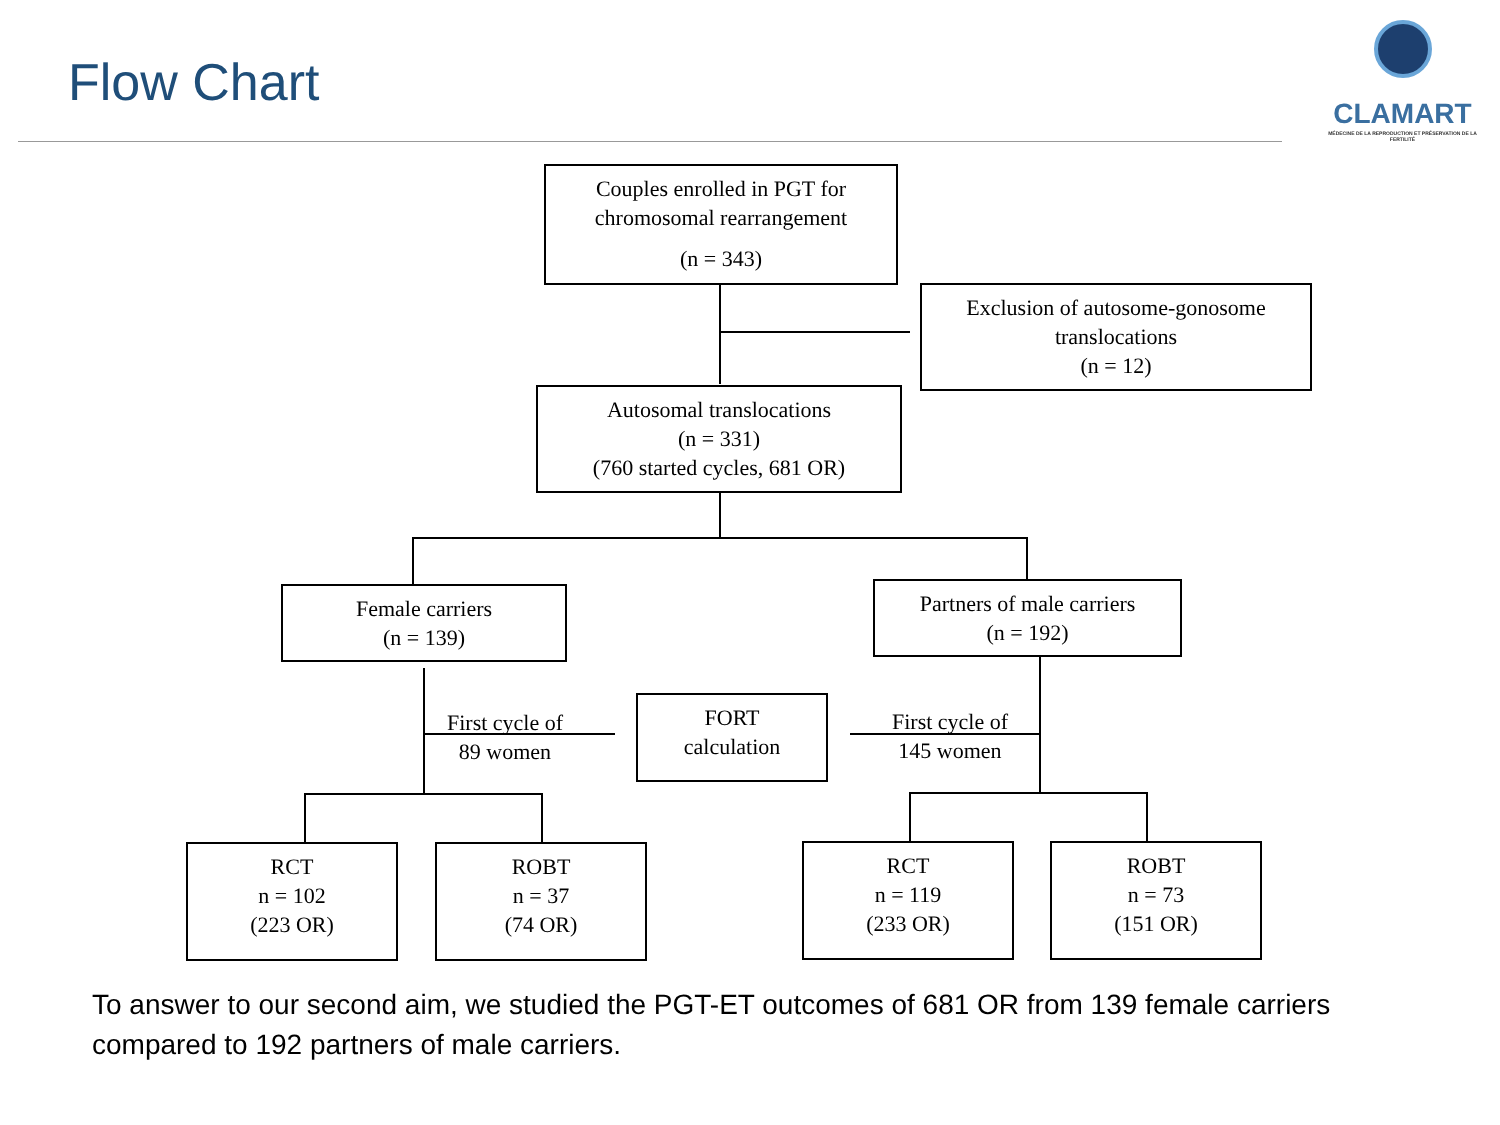Flow Chart
CLAMART
MÉDECINE DE LA REPRODUCTION ET PRÉSERVATION DE LA FERTILITÉ
Couples enrolled in PGT for
chromosomal rearrangement
(n = 343)
Exclusion of autosome-gonosome
translocations
(n = 12)
Autosomal translocations
(n = 331)
(760 started cycles, 681 OR)
Female carriers
(n = 139)
Partners of male carriers
(n = 192)
First cycle of
89 women
FORT
calculation
First cycle of
145 women
RCT
n = 102
(223 OR)
ROBT
n = 37
(74 OR)
RCT
n = 119
(233 OR)
ROBT
n = 73
(151 OR)
To answer to our second aim, we studied the PGT-ET outcomes of 681 OR from 139 female carriers compared to 192 partners of male carriers.